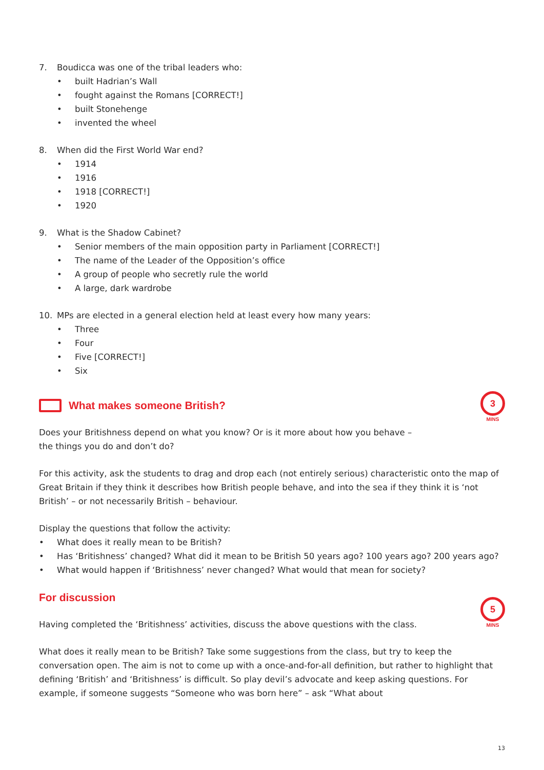3
MINS
5
MINS
7. Boudicca was one of the tribal leaders who:
• built Hadrian’s Wall
• fought against the Romans [CORRECT!]
• built Stonehenge
• invented the wheel
8. When did the First World War end?
• 1914
• 1916
• 1918 [CORRECT!]
• 1920
9. What is the Shadow Cabinet?
• Senior members of the main opposition party in Parliament [CORRECT!]
• The name of the Leader of the Opposition’s office
• A group of people who secretly rule the world
• A large, dark wardrobe
10. MPs are elected in a general election held at least every how many years:
• Three
• Four
• Five [CORRECT!]
• Six
What makes someone British?
Does your Britishness depend on what you know? Or is it more about how you behave –
the things you do and don’t do?
For this activity, ask the students to drag and drop each (not entirely serious) characteristic onto the map of Great Britain if they think it describes how British people behave, and into the sea if they think it is ‘not British’ – or not necessarily British – behaviour.
Display the questions that follow the activity:
• What does it really mean to be British?
• Has ‘Britishness’ changed? What did it mean to be British 50 years ago? 100 years ago? 200 years ago?
• What would happen if ‘Britishness’ never changed? What would that mean for society?
For discussion
Having completed the ‘Britishness’ activities, discuss the above questions with the class.
What does it really mean to be British? Take some suggestions from the class, but try to keep the conversation open. The aim is not to come up with a once-and-for-all definition, but rather to highlight that defining ‘British’ and ‘Britishness’ is difficult. So play devil’s advocate and keep asking questions. For example, if someone suggests “Someone who was born here” – ask “What about
13